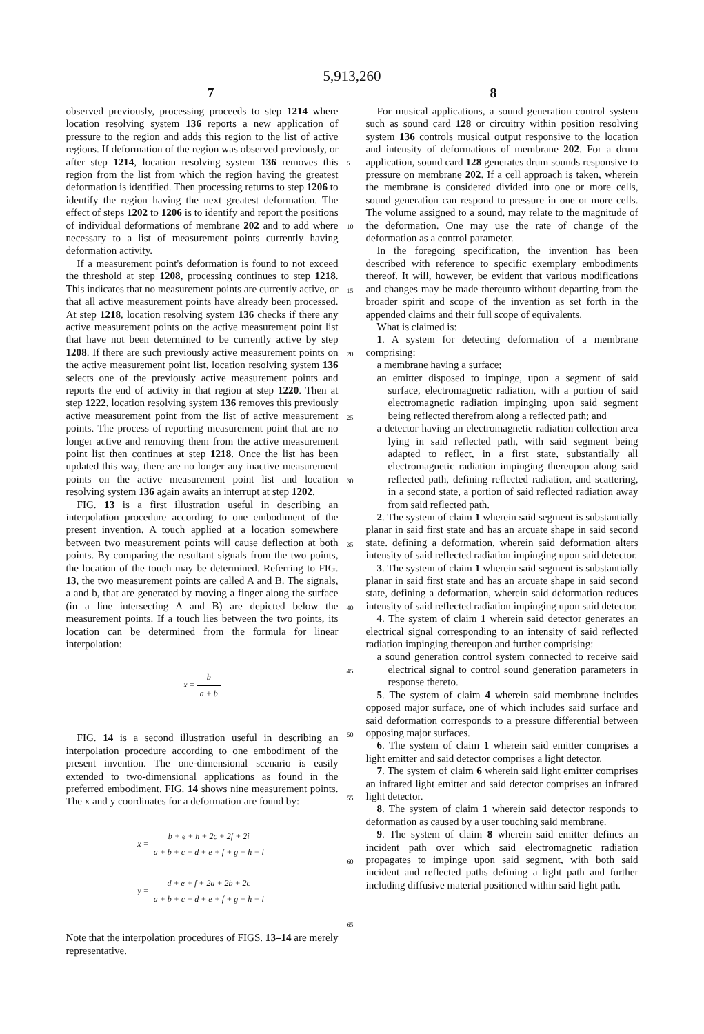5,913,260
7 8
observed previously, processing proceeds to step 1214 where location resolving system 136 reports a new application of pressure to the region and adds this region to the list of active regions. If deformation of the region was observed previously, or after step 1214, location resolving system 136 removes this region from the list from which the region having the greatest deformation is identified. Then processing returns to step 1206 to identify the region having the next greatest deformation. The effect of steps 1202 to 1206 is to identify and report the positions of individual deformations of membrane 202 and to add where necessary to a list of measurement points currently having deformation activity.
If a measurement point's deformation is found to not exceed the threshold at step 1208, processing continues to step 1218. This indicates that no measurement points are currently active, or that all active measurement points have already been processed. At step 1218, location resolving system 136 checks if there any active measurement points on the active measurement point list that have not been determined to be currently active by step 1208. If there are such previously active measurement points on the active measurement point list, location resolving system 136 selects one of the previously active measurement points and reports the end of activity in that region at step 1220. Then at step 1222, location resolving system 136 removes this previously active measurement point from the list of active measurement points. The process of reporting measurement point that are no longer active and removing them from the active measurement point list then continues at step 1218. Once the list has been updated this way, there are no longer any inactive measurement points on the active measurement point list and location resolving system 136 again awaits an interrupt at step 1202.
FIG. 13 is a first illustration useful in describing an interpolation procedure according to one embodiment of the present invention. A touch applied at a location somewhere between two measurement points will cause deflection at both points. By comparing the resultant signals from the two points, the location of the touch may be determined. Referring to FIG. 13, the two measurement points are called A and B. The signals, a and b, that are generated by moving a finger along the surface (in a line intersecting A and B) are depicted below the measurement points. If a touch lies between the two points, its location can be determined from the formula for linear interpolation:
x = b a + b
FIG. 14 is a second illustration useful in describing an interpolation procedure according to one embodiment of the present invention. The one-dimensional scenario is easily extended to two-dimensional applications as found in the preferred embodiment. FIG. 14 shows nine measurement points. The x and y coordinates for a deformation are found by:
x = b + e + h + 2c + 2f + 2i a + b + c + d + e + f + g + h + i
y = d + e + f + 2a + 2b + 2c a + b + c + d + e + f + g + h + i
Note that the interpolation procedures of FIGS. 13–14 are merely representative.
5
10
15
20
25
30
35
40
45
50
55
60
65
For musical applications, a sound generation control system such as sound card 128 or circuitry within position resolving system 136 controls musical output responsive to the location and intensity of deformations of membrane 202. For a drum application, sound card 128 generates drum sounds responsive to pressure on membrane 202. If a cell approach is taken, wherein the membrane is considered divided into one or more cells, sound generation can respond to pressure in one or more cells. The volume assigned to a sound, may relate to the magnitude of the deformation. One may use the rate of change of the deformation as a control parameter.
In the foregoing specification, the invention has been described with reference to specific exemplary embodiments thereof. It will, however, be evident that various modifications and changes may be made thereunto without departing from the broader spirit and scope of the invention as set forth in the appended claims and their full scope of equivalents.
What is claimed is:
1. A system for detecting deformation of a membrane comprising:
a membrane having a surface;
an emitter disposed to impinge, upon a segment of said surface, electromagnetic radiation, with a portion of said electromagnetic radiation impinging upon said segment being reflected therefrom along a reflected path; and
a detector having an electromagnetic radiation collection area lying in said reflected path, with said segment being adapted to reflect, in a first state, substantially all electromagnetic radiation impinging thereupon along said reflected path, defining reflected radiation, and scattering, in a second state, a portion of said reflected radiation away from said reflected path.
2. The system of claim 1 wherein said segment is substantially planar in said first state and has an arcuate shape in said second state. defining a deformation, wherein said deformation alters intensity of said reflected radiation impinging upon said detector.
3. The system of claim 1 wherein said segment is substantially planar in said first state and has an arcuate shape in said second state, defining a deformation, wherein said deformation reduces intensity of said reflected radiation impinging upon said detector.
4. The system of claim 1 wherein said detector generates an electrical signal corresponding to an intensity of said reflected radiation impinging thereupon and further comprising:
a sound generation control system connected to receive said electrical signal to control sound generation parameters in response thereto.
5. The system of claim 4 wherein said membrane includes opposed major surface, one of which includes said surface and said deformation corresponds to a pressure differential between opposing major surfaces.
6. The system of claim 1 wherein said emitter comprises a light emitter and said detector comprises a light detector.
7. The system of claim 6 wherein said light emitter comprises an infrared light emitter and said detector comprises an infrared light detector.
8. The system of claim 1 wherein said detector responds to deformation as caused by a user touching said membrane.
9. The system of claim 8 wherein said emitter defines an incident path over which said electromagnetic radiation propagates to impinge upon said segment, with both said incident and reflected paths defining a light path and further including diffusive material positioned within said light path.